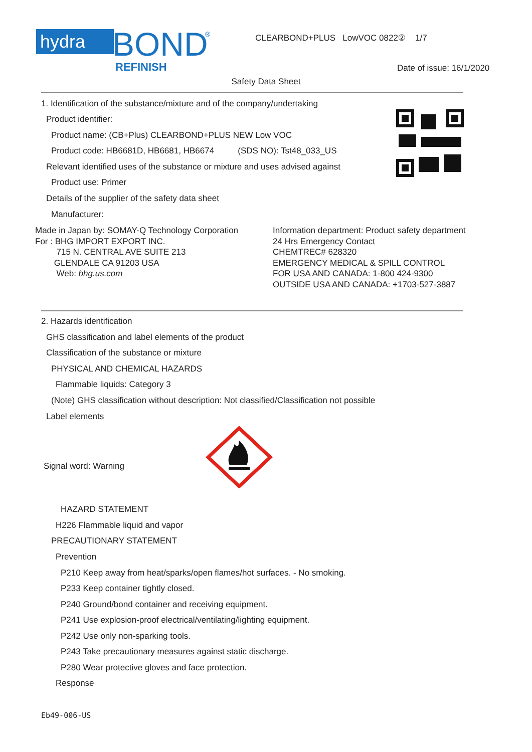hydra
BOND
®
REFINISH
CLEARBOND+PLUS LowVOC 0822② 1/7
Date of issue: 16/1/2020
Safety Data Sheet
1. Identification of the substance/mixture and of the company/undertaking
Product identifier:
Product name: (CB+Plus) CLEARBOND+PLUS NEW Low VOC
Product code: HB6681D, HB6681, HB6674 (SDS NO): Tst48_033_US
Relevant identified uses of the substance or mixture and uses advised against
Product use: Primer
Details of the supplier of the safety data sheet
Manufacturer:
Made in Japan by: SOMAY-Q Technology Corporation
For : BHG IMPORT EXPORT INC.
715 N. CENTRAL AVE SUITE 213
GLENDALE CA 91203 USA
Web: bhg.us.com
Information department: Product safety department
24 Hrs Emergency Contact
CHEMTREC# 628320
EMERGENCY MEDICAL & SPILL CONTROL
FOR USA AND CANADA: 1-800 424-9300
OUTSIDE USA AND CANADA: +1703-527-3887
2. Hazards identification
GHS classification and label elements of the product
Classification of the substance or mixture
PHYSICAL AND CHEMICAL HAZARDS
Flammable liquids: Category 3
(Note) GHS classification without description: Not classified/Classification not possible
Label elements
Signal word: Warning
HAZARD STATEMENT
H226 Flammable liquid and vapor
PRECAUTIONARY STATEMENT
Prevention
P210 Keep away from heat/sparks/open flames/hot surfaces. - No smoking.
P233 Keep container tightly closed.
P240 Ground/bond container and receiving equipment.
P241 Use explosion-proof electrical/ventilating/lighting equipment.
P242 Use only non-sparking tools.
P243 Take precautionary measures against static discharge.
P280 Wear protective gloves and face protection.
Response
Eb49-006-US